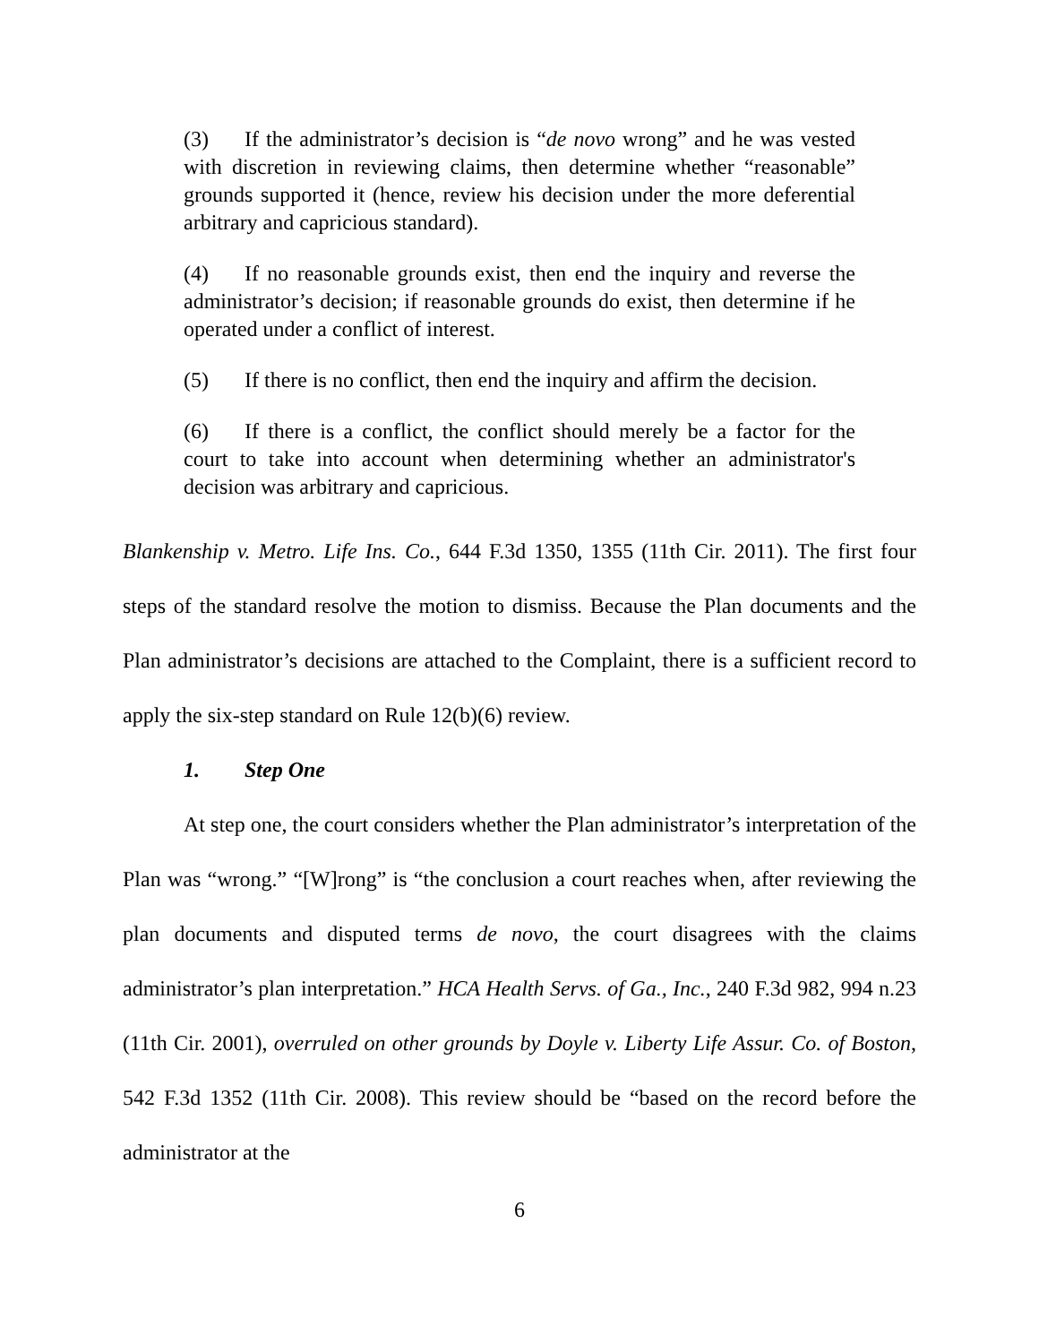(3) If the administrator’s decision is “de novo wrong” and he was vested with discretion in reviewing claims, then determine whether “reasonable” grounds supported it (hence, review his decision under the more deferential arbitrary and capricious standard).
(4) If no reasonable grounds exist, then end the inquiry and reverse the administrator’s decision; if reasonable grounds do exist, then determine if he operated under a conflict of interest.
(5) If there is no conflict, then end the inquiry and affirm the decision.
(6) If there is a conflict, the conflict should merely be a factor for the court to take into account when determining whether an administrator's decision was arbitrary and capricious.
Blankenship v. Metro. Life Ins. Co., 644 F.3d 1350, 1355 (11th Cir. 2011). The first four steps of the standard resolve the motion to dismiss. Because the Plan documents and the Plan administrator’s decisions are attached to the Complaint, there is a sufficient record to apply the six-step standard on Rule 12(b)(6) review.
1. Step One
At step one, the court considers whether the Plan administrator’s interpretation of the Plan was “wrong.” “[W]rong” is “the conclusion a court reaches when, after reviewing the plan documents and disputed terms de novo, the court disagrees with the claims administrator’s plan interpretation.” HCA Health Servs. of Ga., Inc., 240 F.3d 982, 994 n.23 (11th Cir. 2001), overruled on other grounds by Doyle v. Liberty Life Assur. Co. of Boston, 542 F.3d 1352 (11th Cir. 2008). This review should be “based on the record before the administrator at the
6